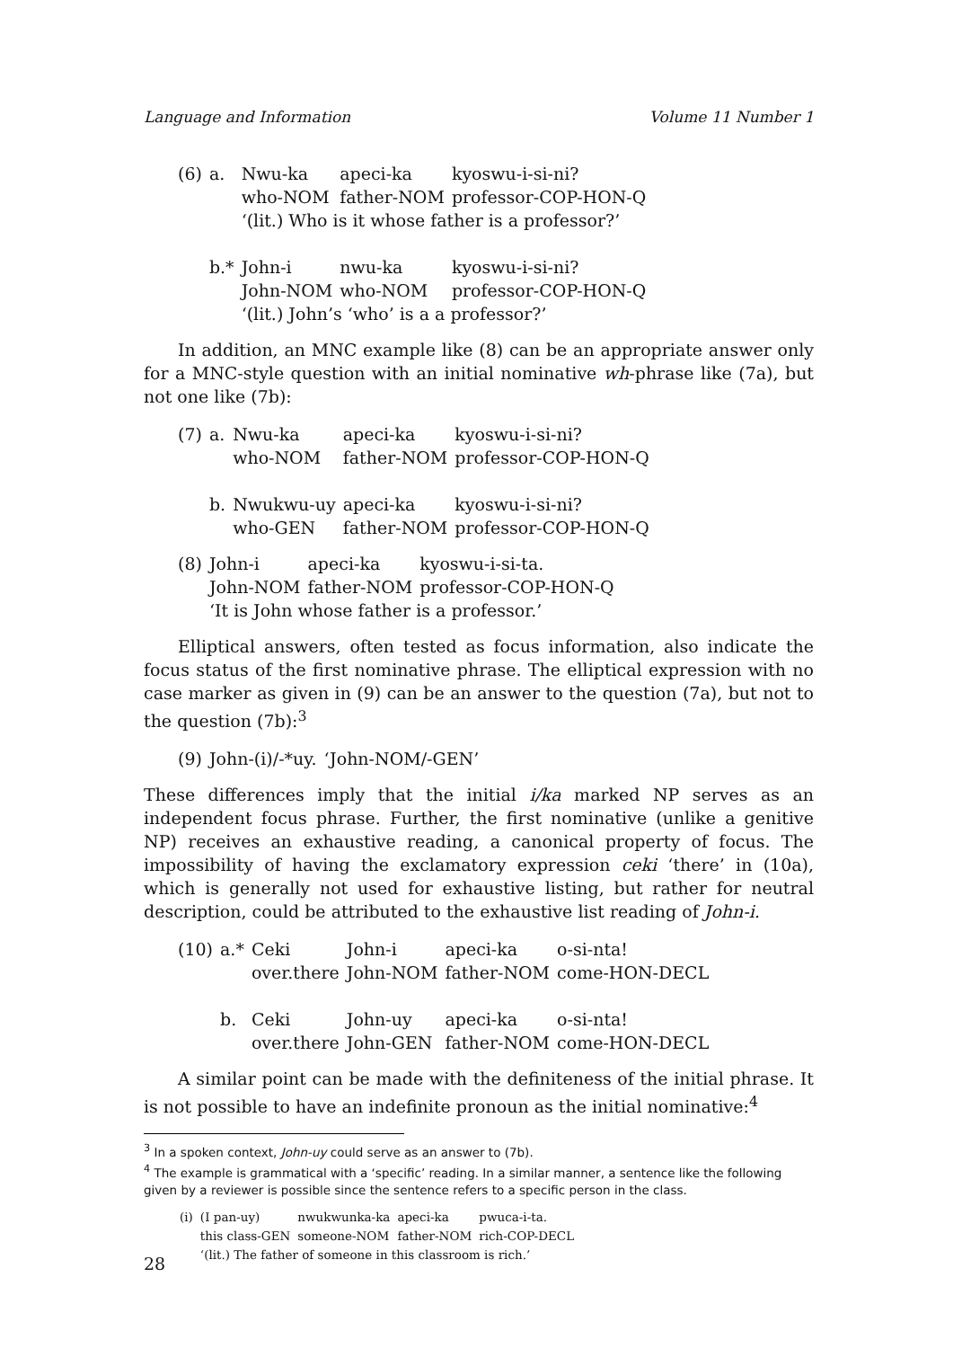Language and Information Volume 11 Number 1
| (6) | a. | Nwu-ka | apeci-ka | kyoswu-i-si-ni? |
| | | who-NOM | father-NOM | professor-COP-HON-Q |
| | | ‘(lit.) Who is it whose father is a professor?’ | | |
| | b.* | John-i | nwu-ka | kyoswu-i-si-ni? |
| | | John-NOM | who-NOM | professor-COP-HON-Q |
| | | ‘(lit.) John’s ‘who’ is a a professor?’ | | |
In addition, an MNC example like (8) can be an appropriate answer only for a MNC-style question with an initial nominative wh-phrase like (7a), but not one like (7b):
| (7) | a. | Nwu-ka | apeci-ka | kyoswu-i-si-ni? |
| | | who-NOM | father-NOM | professor-COP-HON-Q |
| | b. | Nwukwu-uy | apeci-ka | kyoswu-i-si-ni? |
| | | who-GEN | father-NOM | professor-COP-HON-Q |
| (8) | John-i | apeci-ka | kyoswu-i-si-ta. |
| | John-NOM | father-NOM | professor-COP-HON-Q |
| | ‘It is John whose father is a professor.’ | | |
Elliptical answers, often tested as focus information, also indicate the focus status of the first nominative phrase. The elliptical expression with no case marker as given in (9) can be an answer to the question (7a), but not to the question (7b):<sup>3</sup>
| (9) | John-(i)/-*uy. | ‘John-NOM/-GEN’ |
These differences imply that the initial i/ka marked NP serves as an independent focus phrase. Further, the first nominative (unlike a genitive NP) receives an exhaustive reading, a canonical property of focus. The impossibility of having the exclamatory expression ceki ‘there’ in (10a), which is generally not used for exhaustive listing, but rather for neutral description, could be attributed to the exhaustive list reading of John-i.
| (10) | a.* | Ceki | John-i | apeci-ka | o-si-nta! |
| | | over.there | John-NOM | father-NOM | come-HON-DECL |
| | b. | Ceki | John-uy | apeci-ka | o-si-nta! |
| | | over.there | John-GEN | father-NOM | come-HON-DECL |
A similar point can be made with the definiteness of the initial phrase. It is not possible to have an indefinite pronoun as the initial nominative:<sup>4</sup>
<sup>3</sup> In a spoken context, John-uy could serve as an answer to (7b).
<sup>4</sup> The example is grammatical with a ‘specific’ reading. In a similar manner, a sentence like the following given by a reviewer is possible since the sentence refers to a specific person in the class.
| (i) | (I pan-uy) | nwukwunka-ka | apeci-ka | pwuca-i-ta. |
| | this class-GEN | someone-NOM | father-NOM | rich-COP-DECL |
| | ‘(lit.) The father of someone in this classroom is rich.’ | | | |
28